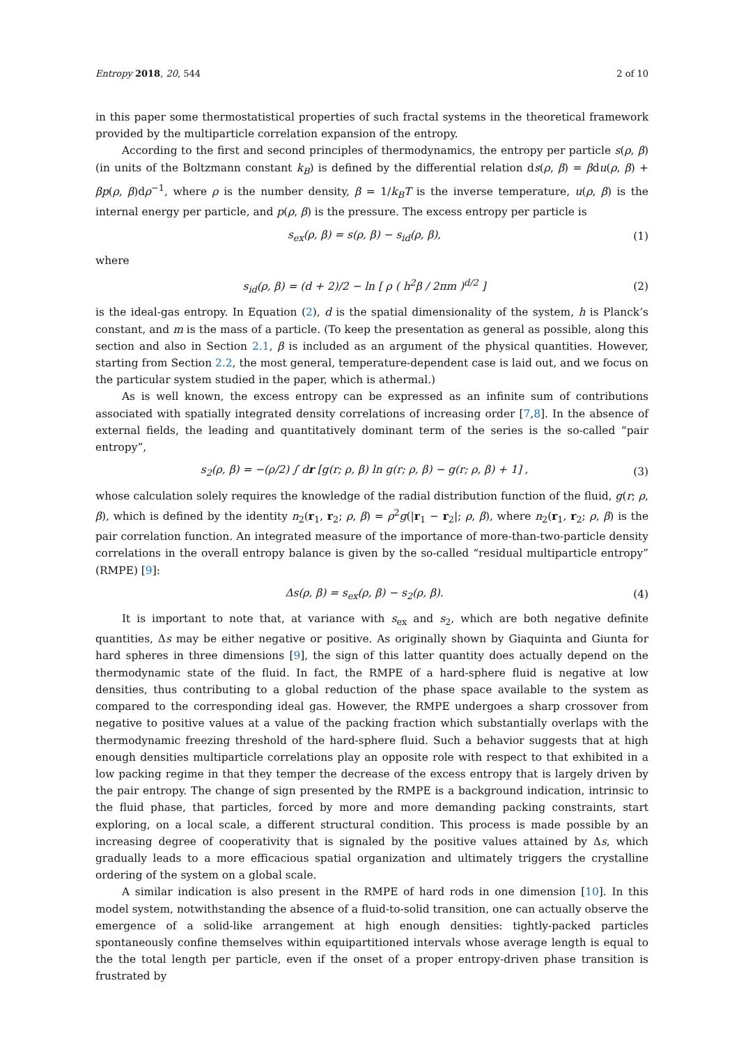Entropy 2018, 20, 544 2 of 10
in this paper some thermostatistical properties of such fractal systems in the theoretical framework provided by the multiparticle correlation expansion of the entropy.
According to the first and second principles of thermodynamics, the entropy per particle s(ρ, β) (in units of the Boltzmann constant k<sub>B</sub>) is defined by the differential relation ds(ρ, β) = βdu(ρ, β) + βp(ρ, β)dρ<sup>−1</sup>, where ρ is the number density, β = 1/k<sub>B</sub>T is the inverse temperature, u(ρ, β) is the internal energy per particle, and p(ρ, β) is the pressure. The excess entropy per particle is
s<sub>ex</sub>(ρ, β) = s(ρ, β) − s<sub>id</sub>(ρ, β), (1)
where
s<sub>id</sub>(ρ, β) = (d + 2)/2 − ln [ ρ ( h<sup>2</sup>β / 2πm )<sup>d/2</sup> ] (2)
is the ideal-gas entropy. In Equation (2), d is the spatial dimensionality of the system, h is Planck’s constant, and m is the mass of a particle. (To keep the presentation as general as possible, along this section and also in Section 2.1, β is included as an argument of the physical quantities. However, starting from Section 2.2, the most general, temperature-dependent case is laid out, and we focus on the particular system studied in the paper, which is athermal.)
As is well known, the excess entropy can be expressed as an infinite sum of contributions associated with spatially integrated density correlations of increasing order [7,8]. In the absence of external fields, the leading and quantitatively dominant term of the series is the so-called “pair entropy”,
s<sub>2</sub>(ρ, β) = −(ρ/2) ∫ dr [g(r; ρ, β) ln g(r; ρ, β) − g(r; ρ, β) + 1] , (3)
whose calculation solely requires the knowledge of the radial distribution function of the fluid, g(r; ρ, β), which is defined by the identity n<sub>2</sub>(r<sub>1</sub>, r<sub>2</sub>; ρ, β) = ρ<sup>2</sup>g(|r<sub>1</sub> − r<sub>2</sub>|; ρ, β), where n<sub>2</sub>(r<sub>1</sub>, r<sub>2</sub>; ρ, β) is the pair correlation function. An integrated measure of the importance of more-than-two-particle density correlations in the overall entropy balance is given by the so-called “residual multiparticle entropy” (RMPE) [9]:
Δs(ρ, β) = s<sub>ex</sub>(ρ, β) − s<sub>2</sub>(ρ, β). (4)
It is important to note that, at variance with s<sub>ex</sub> and s<sub>2</sub>, which are both negative definite quantities, Δs may be either negative or positive. As originally shown by Giaquinta and Giunta for hard spheres in three dimensions [9], the sign of this latter quantity does actually depend on the thermodynamic state of the fluid. In fact, the RMPE of a hard-sphere fluid is negative at low densities, thus contributing to a global reduction of the phase space available to the system as compared to the corresponding ideal gas. However, the RMPE undergoes a sharp crossover from negative to positive values at a value of the packing fraction which substantially overlaps with the thermodynamic freezing threshold of the hard-sphere fluid. Such a behavior suggests that at high enough densities multiparticle correlations play an opposite role with respect to that exhibited in a low packing regime in that they temper the decrease of the excess entropy that is largely driven by the pair entropy. The change of sign presented by the RMPE is a background indication, intrinsic to the fluid phase, that particles, forced by more and more demanding packing constraints, start exploring, on a local scale, a different structural condition. This process is made possible by an increasing degree of cooperativity that is signaled by the positive values attained by Δs, which gradually leads to a more efficacious spatial organization and ultimately triggers the crystalline ordering of the system on a global scale.
A similar indication is also present in the RMPE of hard rods in one dimension [10]. In this model system, notwithstanding the absence of a fluid-to-solid transition, one can actually observe the emergence of a solid-like arrangement at high enough densities: tightly-packed particles spontaneously confine themselves within equipartitioned intervals whose average length is equal to the the total length per particle, even if the onset of a proper entropy-driven phase transition is frustrated by